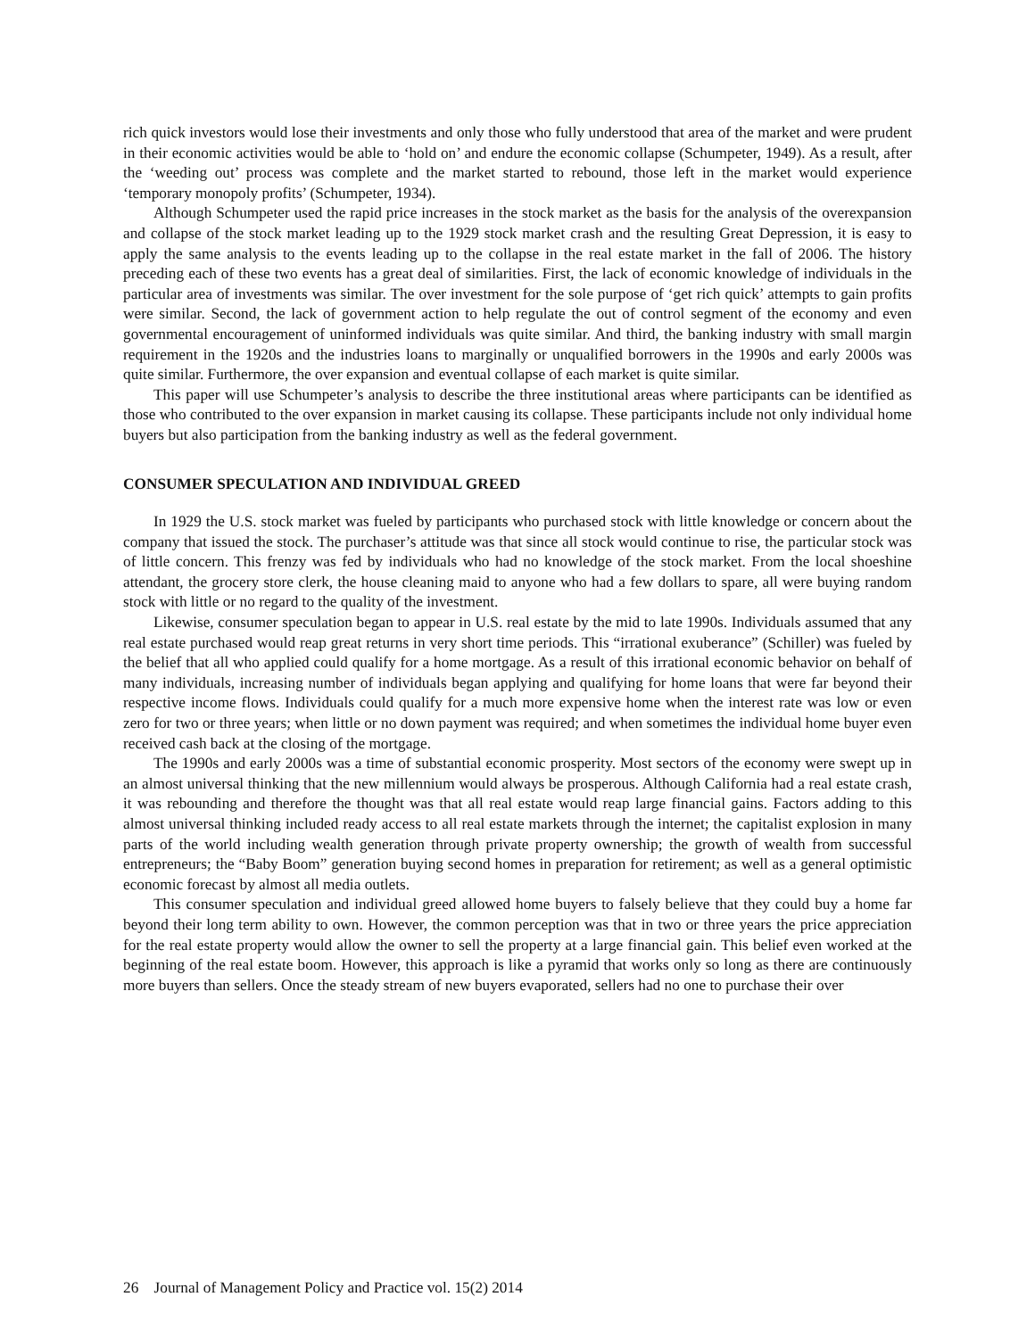rich quick investors would lose their investments and only those who fully understood that area of the market and were prudent in their economic activities would be able to ‘hold on’ and endure the economic collapse (Schumpeter, 1949). As a result, after the ‘weeding out’ process was complete and the market started to rebound, those left in the market would experience ‘temporary monopoly profits’ (Schumpeter, 1934).
Although Schumpeter used the rapid price increases in the stock market as the basis for the analysis of the overexpansion and collapse of the stock market leading up to the 1929 stock market crash and the resulting Great Depression, it is easy to apply the same analysis to the events leading up to the collapse in the real estate market in the fall of 2006. The history preceding each of these two events has a great deal of similarities. First, the lack of economic knowledge of individuals in the particular area of investments was similar. The over investment for the sole purpose of ‘get rich quick’ attempts to gain profits were similar. Second, the lack of government action to help regulate the out of control segment of the economy and even governmental encouragement of uninformed individuals was quite similar. And third, the banking industry with small margin requirement in the 1920s and the industries loans to marginally or unqualified borrowers in the 1990s and early 2000s was quite similar. Furthermore, the over expansion and eventual collapse of each market is quite similar.
This paper will use Schumpeter’s analysis to describe the three institutional areas where participants can be identified as those who contributed to the over expansion in market causing its collapse. These participants include not only individual home buyers but also participation from the banking industry as well as the federal government.
CONSUMER SPECULATION AND INDIVIDUAL GREED
In 1929 the U.S. stock market was fueled by participants who purchased stock with little knowledge or concern about the company that issued the stock. The purchaser’s attitude was that since all stock would continue to rise, the particular stock was of little concern. This frenzy was fed by individuals who had no knowledge of the stock market. From the local shoeshine attendant, the grocery store clerk, the house cleaning maid to anyone who had a few dollars to spare, all were buying random stock with little or no regard to the quality of the investment.
Likewise, consumer speculation began to appear in U.S. real estate by the mid to late 1990s. Individuals assumed that any real estate purchased would reap great returns in very short time periods. This “irrational exuberance” (Schiller) was fueled by the belief that all who applied could qualify for a home mortgage. As a result of this irrational economic behavior on behalf of many individuals, increasing number of individuals began applying and qualifying for home loans that were far beyond their respective income flows. Individuals could qualify for a much more expensive home when the interest rate was low or even zero for two or three years; when little or no down payment was required; and when sometimes the individual home buyer even received cash back at the closing of the mortgage.
The 1990s and early 2000s was a time of substantial economic prosperity. Most sectors of the economy were swept up in an almost universal thinking that the new millennium would always be prosperous. Although California had a real estate crash, it was rebounding and therefore the thought was that all real estate would reap large financial gains. Factors adding to this almost universal thinking included ready access to all real estate markets through the internet; the capitalist explosion in many parts of the world including wealth generation through private property ownership; the growth of wealth from successful entrepreneurs; the “Baby Boom” generation buying second homes in preparation for retirement; as well as a general optimistic economic forecast by almost all media outlets.
This consumer speculation and individual greed allowed home buyers to falsely believe that they could buy a home far beyond their long term ability to own. However, the common perception was that in two or three years the price appreciation for the real estate property would allow the owner to sell the property at a large financial gain. This belief even worked at the beginning of the real estate boom. However, this approach is like a pyramid that works only so long as there are continuously more buyers than sellers. Once the steady stream of new buyers evaporated, sellers had no one to purchase their over
26 Journal of Management Policy and Practice vol. 15(2) 2014